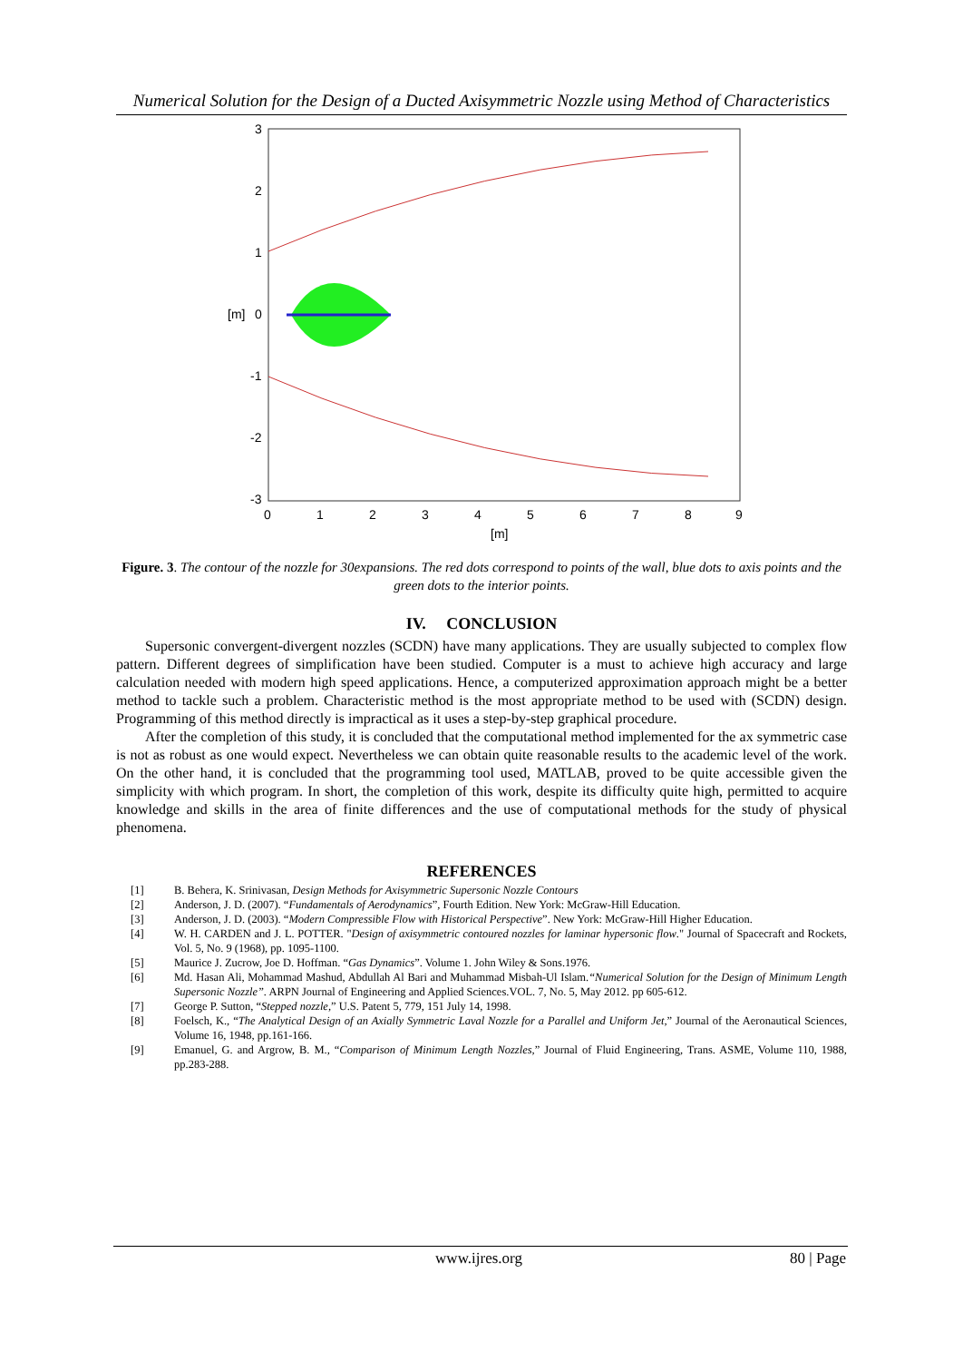Numerical Solution for the Design of a Ducted Axisymmetric Nozzle using Method of Characteristics
3
2
1
0
-1
-2
-3
0
1
2
3
4
5
6
7
8
9
[m]
[m]
Figure. 3. The contour of the nozzle for 30expansions. The red dots correspond to points of the wall, blue dots to axis points and the green dots to the interior points.
IV. CONCLUSION
Supersonic convergent-divergent nozzles (SCDN) have many applications. They are usually subjected to complex flow pattern. Different degrees of simplification have been studied. Computer is a must to achieve high accuracy and large calculation needed with modern high speed applications. Hence, a computerized approximation approach might be a better method to tackle such a problem. Characteristic method is the most appropriate method to be used with (SCDN) design. Programming of this method directly is impractical as it uses a step-by-step graphical procedure.
After the completion of this study, it is concluded that the computational method implemented for the ax symmetric case is not as robust as one would expect. Nevertheless we can obtain quite reasonable results to the academic level of the work. On the other hand, it is concluded that the programming tool used, MATLAB, proved to be quite accessible given the simplicity with which program. In short, the completion of this work, despite its difficulty quite high, permitted to acquire knowledge and skills in the area of finite differences and the use of computational methods for the study of physical phenomena.
REFERENCES
[1] B. Behera, K. Srinivasan, Design Methods for Axisymmetric Supersonic Nozzle Contours
[2] Anderson, J. D. (2007). “Fundamentals of Aerodynamics”, Fourth Edition. New York: McGraw-Hill Education.
[3] Anderson, J. D. (2003). “Modern Compressible Flow with Historical Perspective”. New York: McGraw-Hill Higher Education.
[4] W. H. CARDEN and J. L. POTTER. "Design of axisymmetric contoured nozzles for laminar hypersonic flow." Journal of Spacecraft and Rockets, Vol. 5, No. 9 (1968), pp. 1095-1100.
[5] Maurice J. Zucrow, Joe D. Hoffman. “Gas Dynamics”. Volume 1. John Wiley & Sons.1976.
[6] Md. Hasan Ali, Mohammad Mashud, Abdullah Al Bari and Muhammad Misbah-Ul Islam.“Numerical Solution for the Design of Minimum Length Supersonic Nozzle”. ARPN Journal of Engineering and Applied Sciences.VOL. 7, No. 5, May 2012. pp 605-612.
[7] George P. Sutton, “Stepped nozzle,” U.S. Patent 5, 779, 151 July 14, 1998.
[8] Foelsch, K., “The Analytical Design of an Axially Symmetric Laval Nozzle for a Parallel and Uniform Jet,” Journal of the Aeronautical Sciences, Volume 16, 1948, pp.161-166.
[9] Emanuel, G. and Argrow, B. M., “Comparison of Minimum Length Nozzles,” Journal of Fluid Engineering, Trans. ASME, Volume 110, 1988, pp.283-288.
www.ijres.org 80 | Page